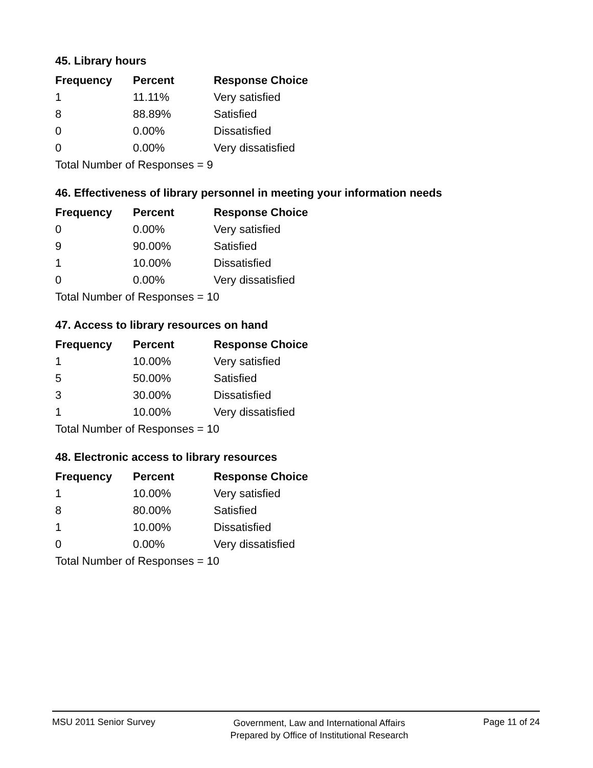45. Library hours
| Frequency | Percent | Response Choice |
| --- | --- | --- |
| 1 | 11.11% | Very satisfied |
| 8 | 88.89% | Satisfied |
| 0 | 0.00% | Dissatisfied |
| 0 | 0.00% | Very dissatisfied |
| Total Number of Responses = 9 | | |
46. Effectiveness of library personnel in meeting your information needs
| Frequency | Percent | Response Choice |
| --- | --- | --- |
| 0 | 0.00% | Very satisfied |
| 9 | 90.00% | Satisfied |
| 1 | 10.00% | Dissatisfied |
| 0 | 0.00% | Very dissatisfied |
| Total Number of Responses = 10 | | |
47. Access to library resources on hand
| Frequency | Percent | Response Choice |
| --- | --- | --- |
| 1 | 10.00% | Very satisfied |
| 5 | 50.00% | Satisfied |
| 3 | 30.00% | Dissatisfied |
| 1 | 10.00% | Very dissatisfied |
| Total Number of Responses = 10 | | |
48. Electronic access to library resources
| Frequency | Percent | Response Choice |
| --- | --- | --- |
| 1 | 10.00% | Very satisfied |
| 8 | 80.00% | Satisfied |
| 1 | 10.00% | Dissatisfied |
| 0 | 0.00% | Very dissatisfied |
| Total Number of Responses = 10 | | |
MSU 2011 Senior Survey
Government, Law and International Affairs
Prepared by Office of Institutional Research
Page 11 of 24